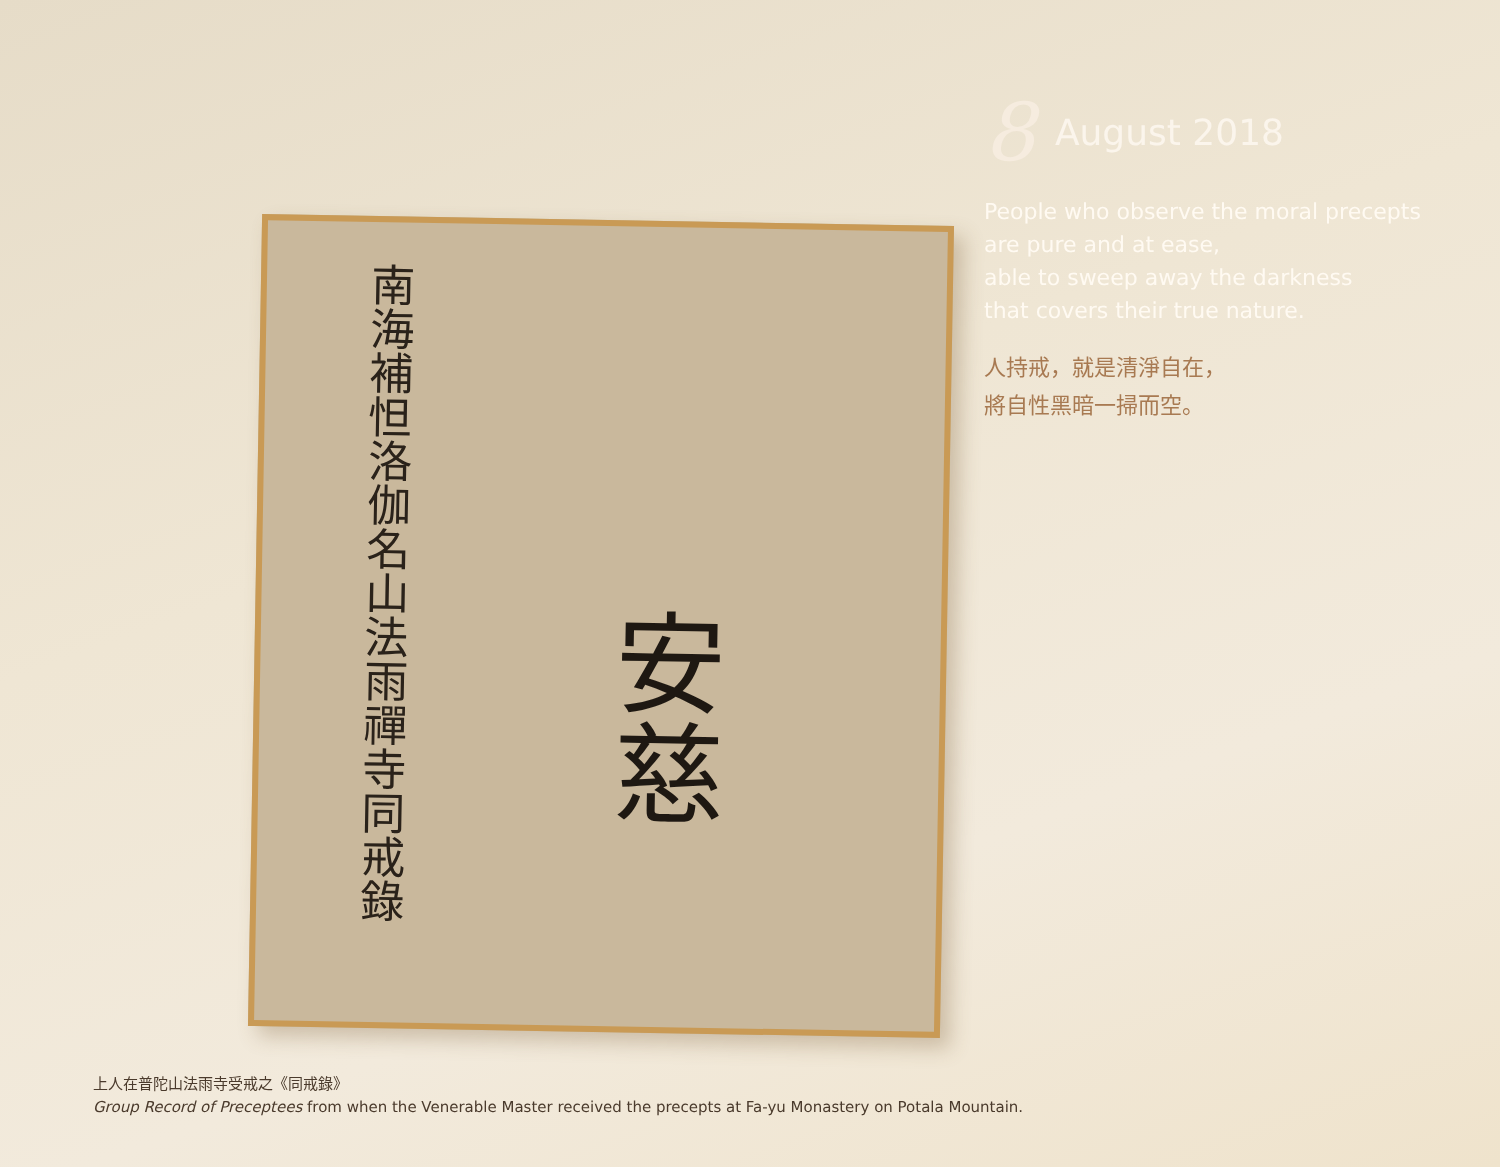南海補怛洛伽名山法雨禪寺同戒錄
安慈
8 August 2018
People who observe the moral precepts
are pure and at ease,
able to sweep away the darkness
that covers their true nature.
人持戒，就是清淨自在，
將自性黑暗一掃而空。
上人在普陀山法雨寺受戒之《同戒錄》
Group Record of Preceptees from when the Venerable Master received the precepts at Fa-yu Monastery on Potala Mountain.